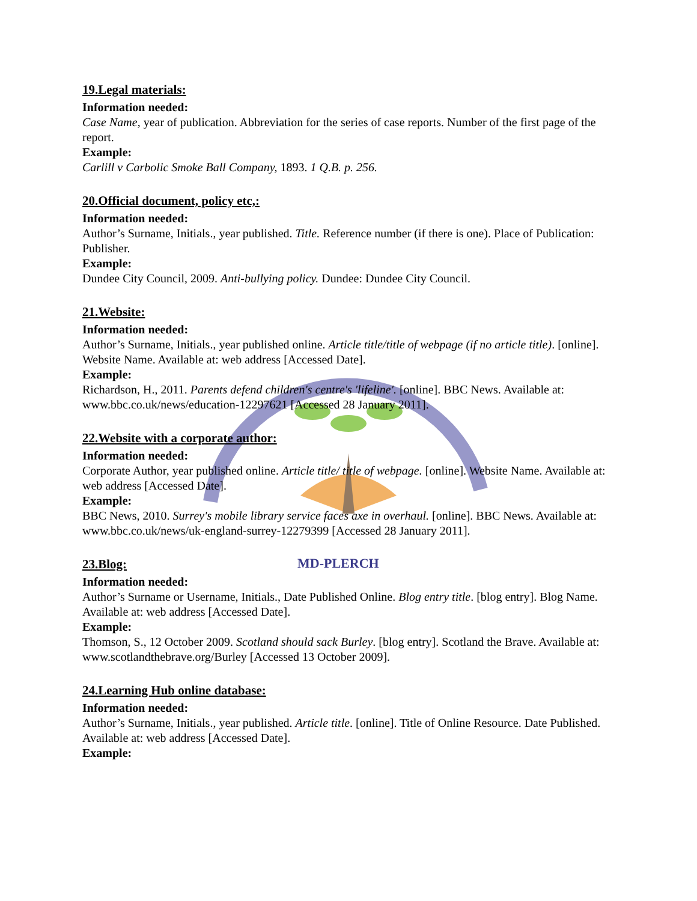MD-PLERCH
19.Legal materials:
Information needed:
Case Name, year of publication. Abbreviation for the series of case reports. Number of the first page of the report.
Example:
Carlill v Carbolic Smoke Ball Company, 1893. 1 Q.B. p. 256.
20.Official document, policy etc,:
Information needed:
Author’s Surname, Initials., year published. Title. Reference number (if there is one). Place of Publication: Publisher.
Example:
Dundee City Council, 2009. Anti-bullying policy. Dundee: Dundee City Council.
21.Website:
Information needed:
Author’s Surname, Initials., year published online. Article title/title of webpage (if no article title). [online]. Website Name. Available at: web address [Accessed Date].
Example:
Richardson, H., 2011. Parents defend children's centre's 'lifeline'. [online]. BBC News. Available at: www.bbc.co.uk/news/education-12297621 [Accessed 28 January 2011].
22.Website with a corporate author:
Information needed:
Corporate Author, year published online. Article title/ title of webpage. [online]. Website Name. Available at: web address [Accessed Date].
Example:
BBC News, 2010. Surrey's mobile library service faces axe in overhaul. [online]. BBC News. Available at: www.bbc.co.uk/news/uk-england-surrey-12279399 [Accessed 28 January 2011].
23.Blog:
Information needed:
Author’s Surname or Username, Initials., Date Published Online. Blog entry title. [blog entry]. Blog Name. Available at: web address [Accessed Date].
Example:
Thomson, S., 12 October 2009. Scotland should sack Burley. [blog entry]. Scotland the Brave. Available at: www.scotlandthebrave.org/Burley [Accessed 13 October 2009].
24.Learning Hub online database:
Information needed:
Author’s Surname, Initials., year published. Article title. [online]. Title of Online Resource. Date Published. Available at: web address [Accessed Date].
Example: